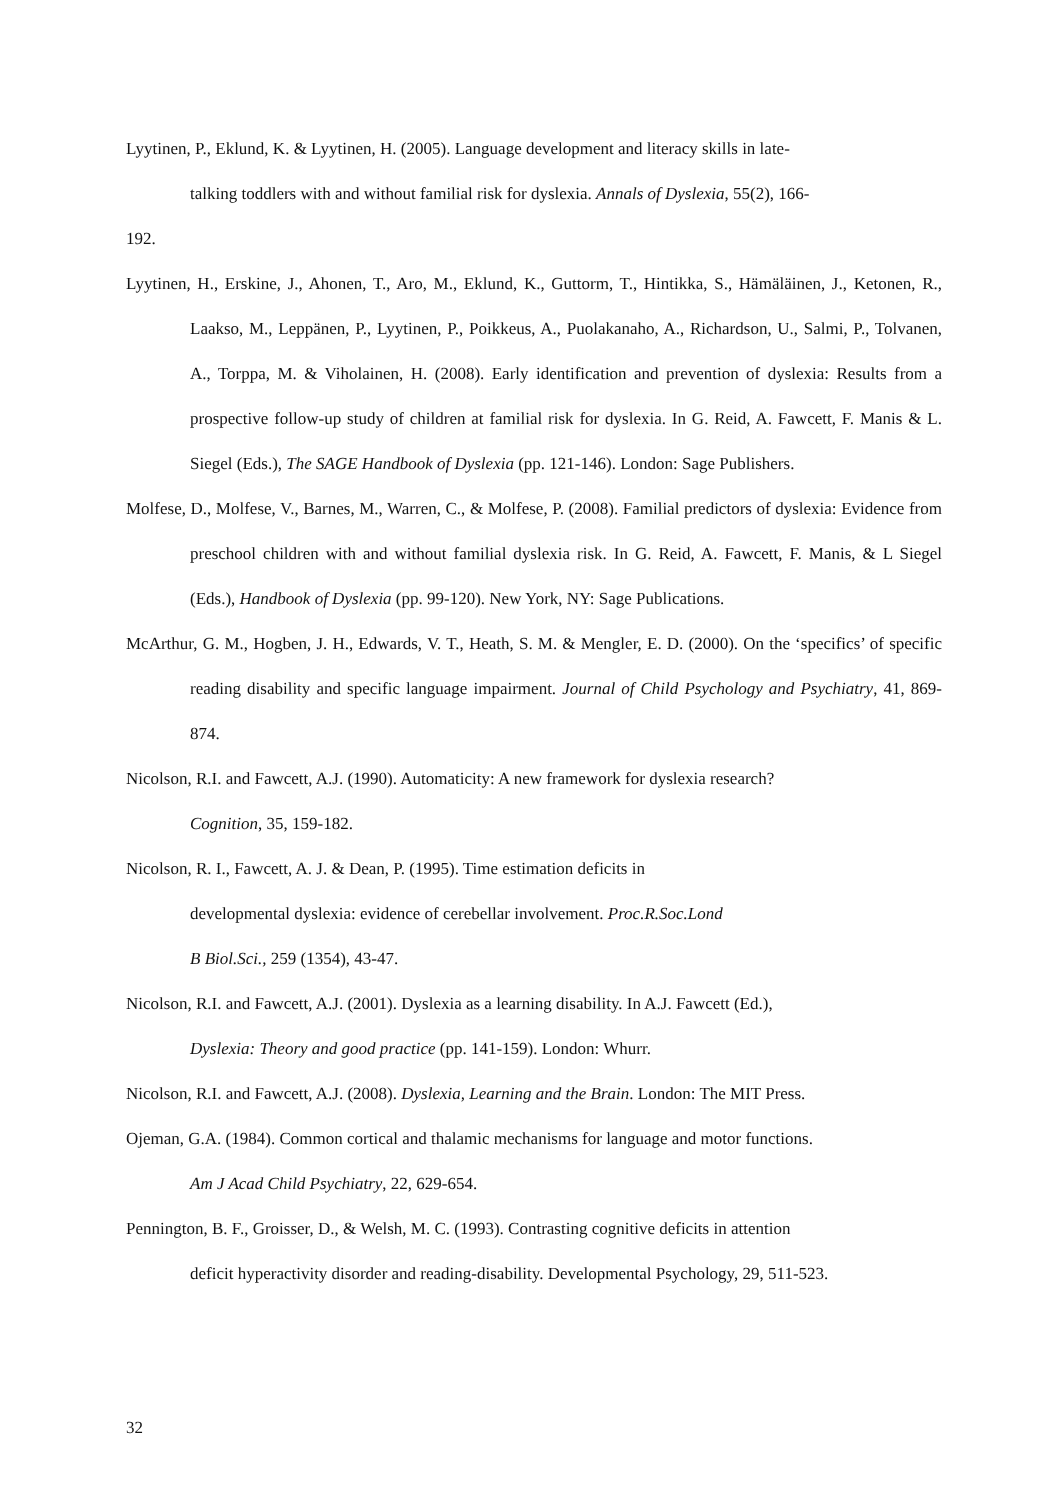Lyytinen, P., Eklund, K. & Lyytinen, H. (2005). Language development and literacy skills in late-
talking toddlers with and without familial risk for dyslexia. Annals of Dyslexia, 55(2), 166-
192.
Lyytinen, H., Erskine, J., Ahonen, T., Aro, M., Eklund, K., Guttorm, T., Hintikka, S., Hämäläinen, J., Ketonen, R., Laakso, M., Leppänen, P., Lyytinen, P., Poikkeus, A., Puolakanaho, A., Richardson, U., Salmi, P., Tolvanen, A., Torppa, M. & Viholainen, H. (2008). Early identification and prevention of dyslexia: Results from a prospective follow-up study of children at familial risk for dyslexia. In G. Reid, A. Fawcett, F. Manis & L. Siegel (Eds.), The SAGE Handbook of Dyslexia (pp. 121-146). London: Sage Publishers.
Molfese, D., Molfese, V., Barnes, M., Warren, C., & Molfese, P. (2008). Familial predictors of dyslexia: Evidence from preschool children with and without familial dyslexia risk. In G. Reid, A. Fawcett, F. Manis, & L Siegel (Eds.), Handbook of Dyslexia (pp. 99-120). New York, NY: Sage Publications.
McArthur, G. M., Hogben, J. H., Edwards, V. T., Heath, S. M. & Mengler, E. D. (2000). On the ‘specifics’ of specific reading disability and specific language impairment. Journal of Child Psychology and Psychiatry, 41, 869-874.
Nicolson, R.I. and Fawcett, A.J. (1990). Automaticity: A new framework for dyslexia research?
Cognition, 35, 159-182.
Nicolson, R. I., Fawcett, A. J. & Dean, P. (1995). Time estimation deficits in
developmental dyslexia: evidence of cerebellar involvement. Proc.R.Soc.Lond
B Biol.Sci., 259 (1354), 43-47.
Nicolson, R.I. and Fawcett, A.J. (2001). Dyslexia as a learning disability. In A.J. Fawcett (Ed.),
Dyslexia: Theory and good practice (pp. 141-159). London: Whurr.
Nicolson, R.I. and Fawcett, A.J. (2008). Dyslexia, Learning and the Brain. London: The MIT Press.
Ojeman, G.A. (1984). Common cortical and thalamic mechanisms for language and motor functions.
Am J Acad Child Psychiatry, 22, 629-654.
Pennington, B. F., Groisser, D., & Welsh, M. C. (1993). Contrasting cognitive deficits in attention
deficit hyperactivity disorder and reading-disability. Developmental Psychology, 29, 511-523.
32